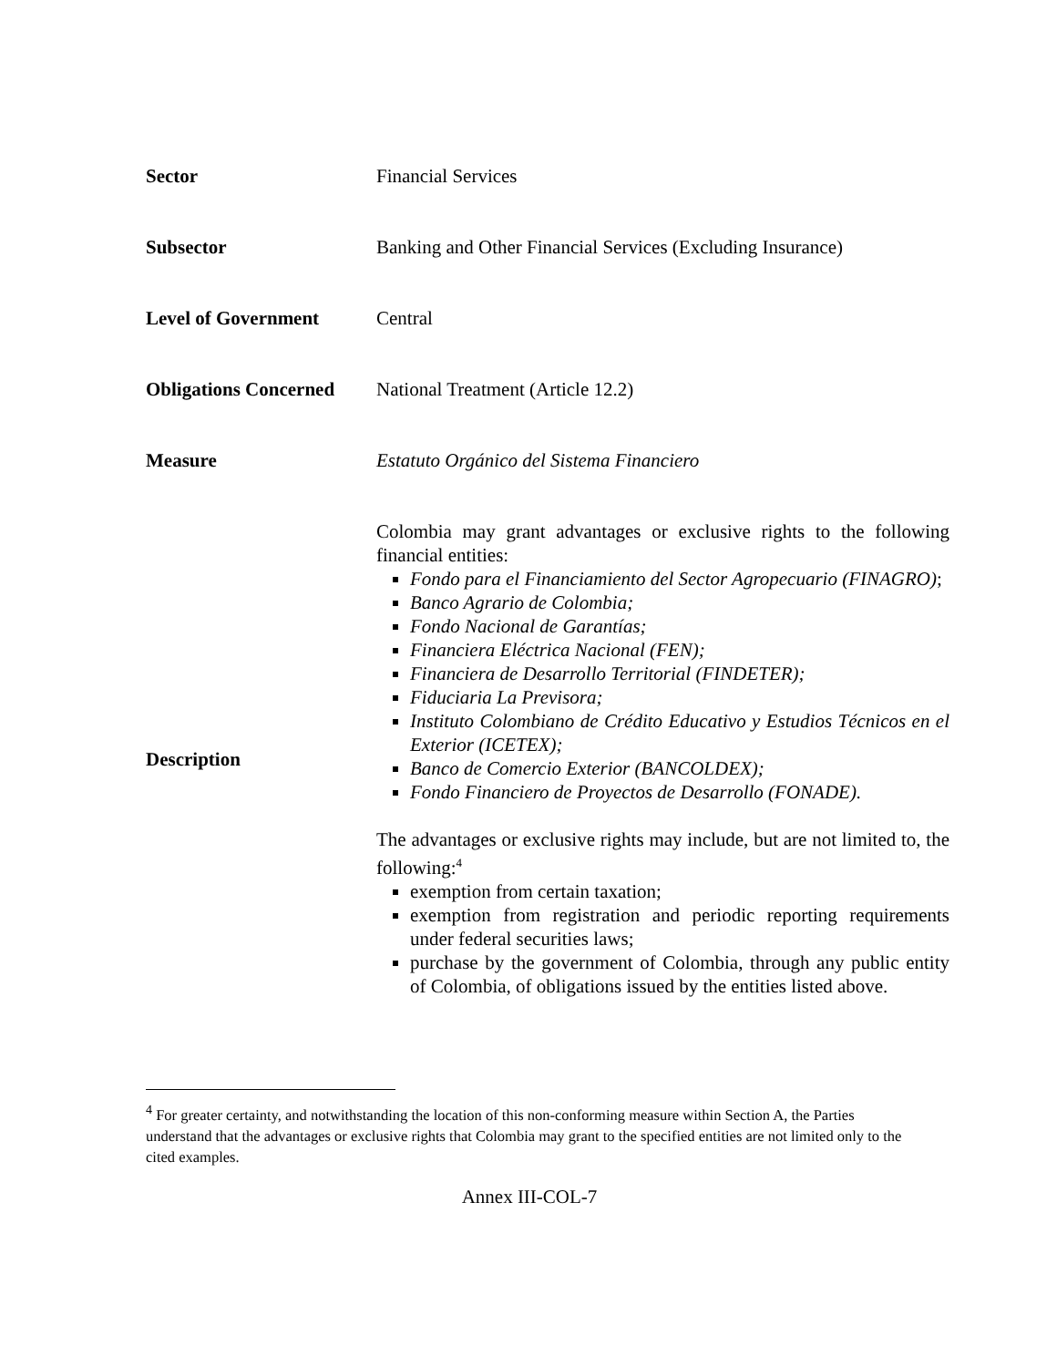| Sector | Financial Services |
| Subsector | Banking and Other Financial Services (Excluding Insurance) |
| Level of Government | Central |
| Obligations Concerned | National Treatment (Article 12.2) |
| Measure | Estatuto Orgánico del Sistema Financiero |
| Description | Colombia may grant advantages or exclusive rights to the following financial entities: Fondo para el Financiamiento del Sector Agropecuario (FINAGRO) ; Banco Agrario de Colombia; Fondo Nacional de Garantías; Financiera Eléctrica Nacional (FEN); Financiera de Desarrollo Territorial (FINDETER); Fiduciaria La Previsora; Instituto Colombiano de Crédito Educativo y Estudios Técnicos en el Exterior (ICETEX); Banco de Comercio Exterior (BANCOLDEX); Fondo Financiero de Proyectos de Desarrollo (FONADE). The advantages or exclusive rights may include, but are not limited to, the following:<sup>4</sup> exemption from certain taxation; exemption from registration and periodic reporting requirements under federal securities laws; purchase by the government of Colombia, through any public entity of Colombia, of obligations issued by the entities listed above. |
<sup>4</sup> For greater certainty, and notwithstanding the location of this non-conforming measure within Section A, the Parties understand that the advantages or exclusive rights that Colombia may grant to the specified entities are not limited only to the cited examples.
Annex III-COL-7